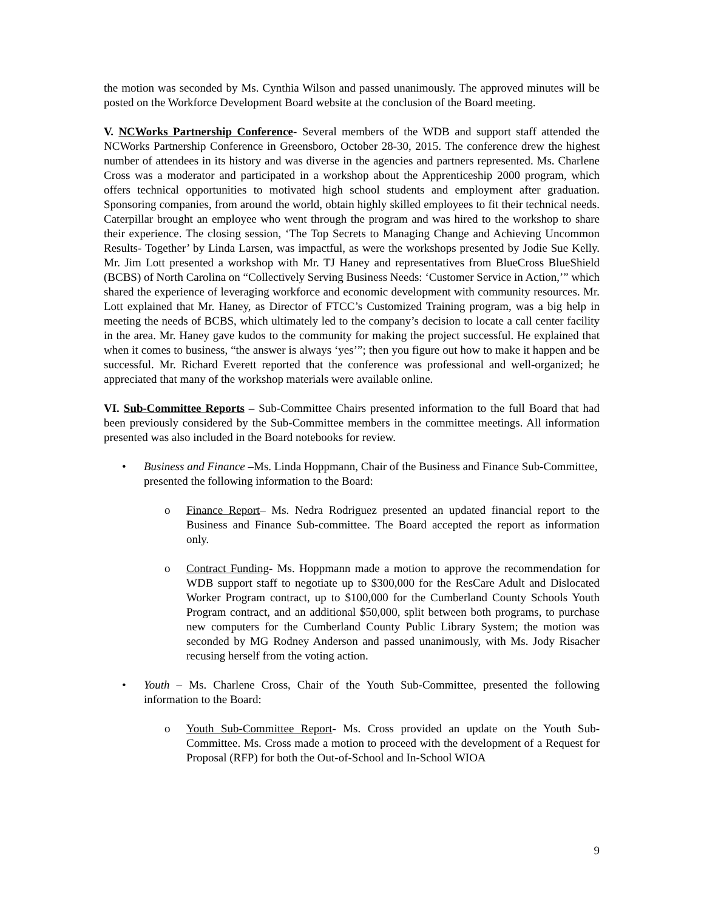the motion was seconded by Ms. Cynthia Wilson and passed unanimously. The approved minutes will be posted on the Workforce Development Board website at the conclusion of the Board meeting.
V. NCWorks Partnership Conference- Several members of the WDB and support staff attended the NCWorks Partnership Conference in Greensboro, October 28-30, 2015. The conference drew the highest number of attendees in its history and was diverse in the agencies and partners represented. Ms. Charlene Cross was a moderator and participated in a workshop about the Apprenticeship 2000 program, which offers technical opportunities to motivated high school students and employment after graduation. Sponsoring companies, from around the world, obtain highly skilled employees to fit their technical needs. Caterpillar brought an employee who went through the program and was hired to the workshop to share their experience. The closing session, ‘The Top Secrets to Managing Change and Achieving Uncommon Results- Together’ by Linda Larsen, was impactful, as were the workshops presented by Jodie Sue Kelly. Mr. Jim Lott presented a workshop with Mr. TJ Haney and representatives from BlueCross BlueShield (BCBS) of North Carolina on “Collectively Serving Business Needs: ‘Customer Service in Action,’” which shared the experience of leveraging workforce and economic development with community resources. Mr. Lott explained that Mr. Haney, as Director of FTCC’s Customized Training program, was a big help in meeting the needs of BCBS, which ultimately led to the company’s decision to locate a call center facility in the area. Mr. Haney gave kudos to the community for making the project successful. He explained that when it comes to business, “the answer is always ‘yes’”; then you figure out how to make it happen and be successful. Mr. Richard Everett reported that the conference was professional and well-organized; he appreciated that many of the workshop materials were available online.
VI. Sub-Committee Reports – Sub-Committee Chairs presented information to the full Board that had been previously considered by the Sub-Committee members in the committee meetings. All information presented was also included in the Board notebooks for review.
• Business and Finance –Ms. Linda Hoppmann, Chair of the Business and Finance Sub-Committee, presented the following information to the Board:
o
Finance Report– Ms. Nedra Rodriguez presented an updated financial report to the Business and Finance Sub-committee. The Board accepted the report as information only.
o
Contract Funding- Ms. Hoppmann made a motion to approve the recommendation for WDB support staff to negotiate up to $300,000 for the ResCare Adult and Dislocated Worker Program contract, up to $100,000 for the Cumberland County Schools Youth Program contract, and an additional $50,000, split between both programs, to purchase new computers for the Cumberland County Public Library System; the motion was seconded by MG Rodney Anderson and passed unanimously, with Ms. Jody Risacher recusing herself from the voting action.
•
Youth – Ms. Charlene Cross, Chair of the Youth Sub-Committee, presented the following information to the Board:
o
Youth Sub-Committee Report- Ms. Cross provided an update on the Youth Sub-Committee. Ms. Cross made a motion to proceed with the development of a Request for Proposal (RFP) for both the Out-of-School and In-School WIOA
9